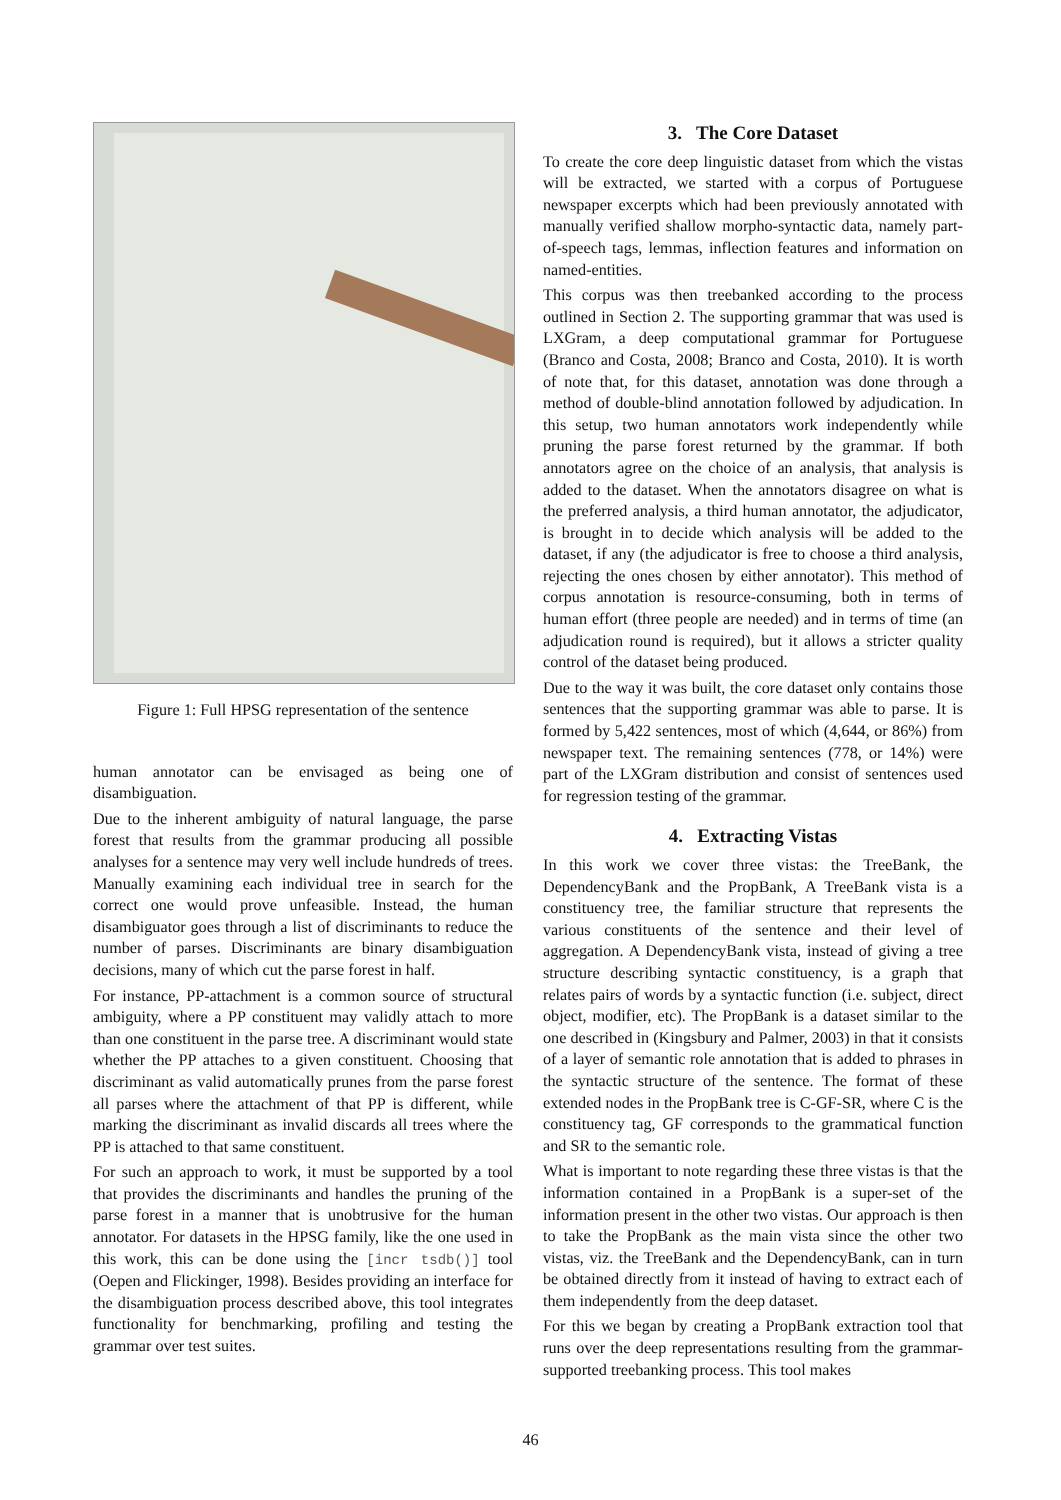Figure 1: Full HPSG representation of the sentence
human annotator can be envisaged as being one of disambiguation.
Due to the inherent ambiguity of natural language, the parse forest that results from the grammar producing all possible analyses for a sentence may very well include hundreds of trees. Manually examining each individual tree in search for the correct one would prove unfeasible. Instead, the human disambiguator goes through a list of discriminants to reduce the number of parses. Discriminants are binary disambiguation decisions, many of which cut the parse forest in half.
For instance, PP-attachment is a common source of structural ambiguity, where a PP constituent may validly attach to more than one constituent in the parse tree. A discriminant would state whether the PP attaches to a given constituent. Choosing that discriminant as valid automatically prunes from the parse forest all parses where the attachment of that PP is different, while marking the discriminant as invalid discards all trees where the PP is attached to that same constituent.
For such an approach to work, it must be supported by a tool that provides the discriminants and handles the pruning of the parse forest in a manner that is unobtrusive for the human annotator. For datasets in the HPSG family, like the one used in this work, this can be done using the [incr tsdb()] tool (Oepen and Flickinger, 1998). Besides providing an interface for the disambiguation process described above, this tool integrates functionality for benchmarking, profiling and testing the grammar over test suites.
3. The Core Dataset
To create the core deep linguistic dataset from which the vistas will be extracted, we started with a corpus of Portuguese newspaper excerpts which had been previously annotated with manually verified shallow morpho-syntactic data, namely part-of-speech tags, lemmas, inflection features and information on named-entities.
This corpus was then treebanked according to the process outlined in Section 2. The supporting grammar that was used is LXGram, a deep computational grammar for Portuguese (Branco and Costa, 2008; Branco and Costa, 2010). It is worth of note that, for this dataset, annotation was done through a method of double-blind annotation followed by adjudication. In this setup, two human annotators work independently while pruning the parse forest returned by the grammar. If both annotators agree on the choice of an analysis, that analysis is added to the dataset. When the annotators disagree on what is the preferred analysis, a third human annotator, the adjudicator, is brought in to decide which analysis will be added to the dataset, if any (the adjudicator is free to choose a third analysis, rejecting the ones chosen by either annotator). This method of corpus annotation is resource-consuming, both in terms of human effort (three people are needed) and in terms of time (an adjudication round is required), but it allows a stricter quality control of the dataset being produced.
Due to the way it was built, the core dataset only contains those sentences that the supporting grammar was able to parse. It is formed by 5,422 sentences, most of which (4,644, or 86%) from newspaper text. The remaining sentences (778, or 14%) were part of the LXGram distribution and consist of sentences used for regression testing of the grammar.
4. Extracting Vistas
In this work we cover three vistas: the TreeBank, the DependencyBank and the PropBank, A TreeBank vista is a constituency tree, the familiar structure that represents the various constituents of the sentence and their level of aggregation. A DependencyBank vista, instead of giving a tree structure describing syntactic constituency, is a graph that relates pairs of words by a syntactic function (i.e. subject, direct object, modifier, etc). The PropBank is a dataset similar to the one described in (Kingsbury and Palmer, 2003) in that it consists of a layer of semantic role annotation that is added to phrases in the syntactic structure of the sentence. The format of these extended nodes in the PropBank tree is C-GF-SR, where C is the constituency tag, GF corresponds to the grammatical function and SR to the semantic role.
What is important to note regarding these three vistas is that the information contained in a PropBank is a super-set of the information present in the other two vistas. Our approach is then to take the PropBank as the main vista since the other two vistas, viz. the TreeBank and the DependencyBank, can in turn be obtained directly from it instead of having to extract each of them independently from the deep dataset.
For this we began by creating a PropBank extraction tool that runs over the deep representations resulting from the grammar-supported treebanking process. This tool makes
46